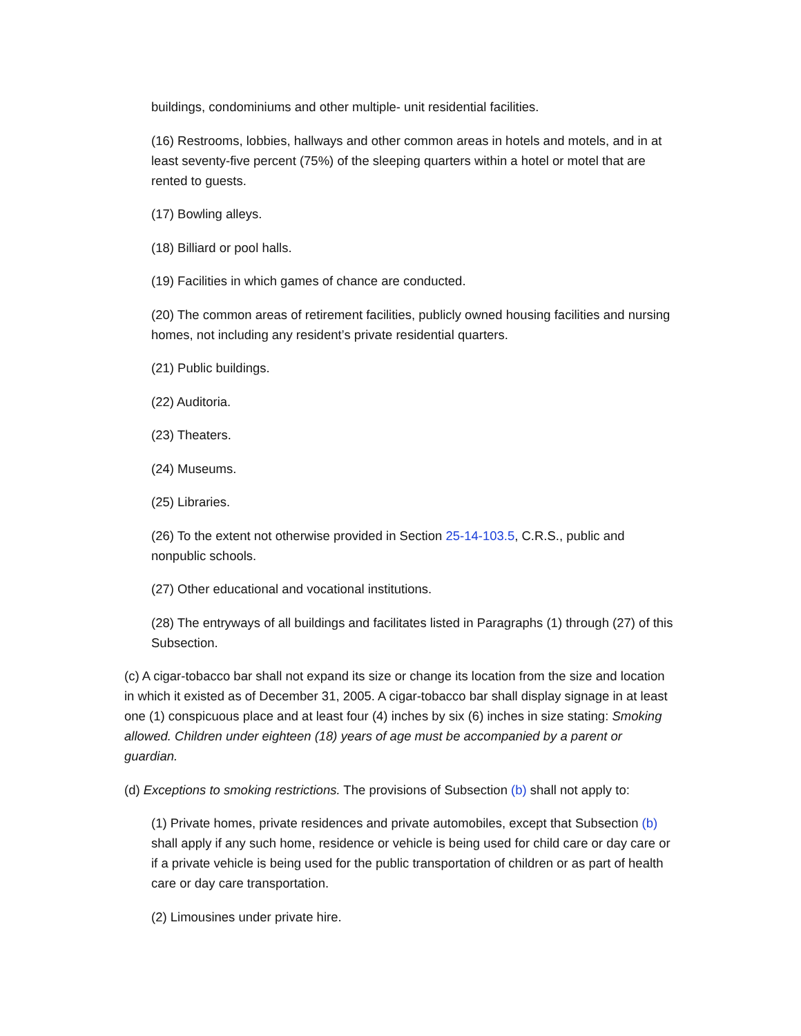buildings, condominiums and other multiple- unit residential facilities.
(16) Restrooms, lobbies, hallways and other common areas in hotels and motels, and in at least seventy-five percent (75%) of the sleeping quarters within a hotel or motel that are rented to guests.
(17) Bowling alleys.
(18) Billiard or pool halls.
(19) Facilities in which games of chance are conducted.
(20) The common areas of retirement facilities, publicly owned housing facilities and nursing homes, not including any resident’s private residential quarters.
(21) Public buildings.
(22) Auditoria.
(23) Theaters.
(24) Museums.
(25) Libraries.
(26) To the extent not otherwise provided in Section 25-14-103.5, C.R.S., public and nonpublic schools.
(27) Other educational and vocational institutions.
(28) The entryways of all buildings and facilitates listed in Paragraphs (1) through (27) of this Subsection.
(c) A cigar-tobacco bar shall not expand its size or change its location from the size and location in which it existed as of December 31, 2005. A cigar-tobacco bar shall display signage in at least one (1) conspicuous place and at least four (4) inches by six (6) inches in size stating: Smoking allowed. Children under eighteen (18) years of age must be accompanied by a parent or guardian.
(d) Exceptions to smoking restrictions. The provisions of Subsection (b) shall not apply to:
(1) Private homes, private residences and private automobiles, except that Subsection (b) shall apply if any such home, residence or vehicle is being used for child care or day care or if a private vehicle is being used for the public transportation of children or as part of health care or day care transportation.
(2) Limousines under private hire.